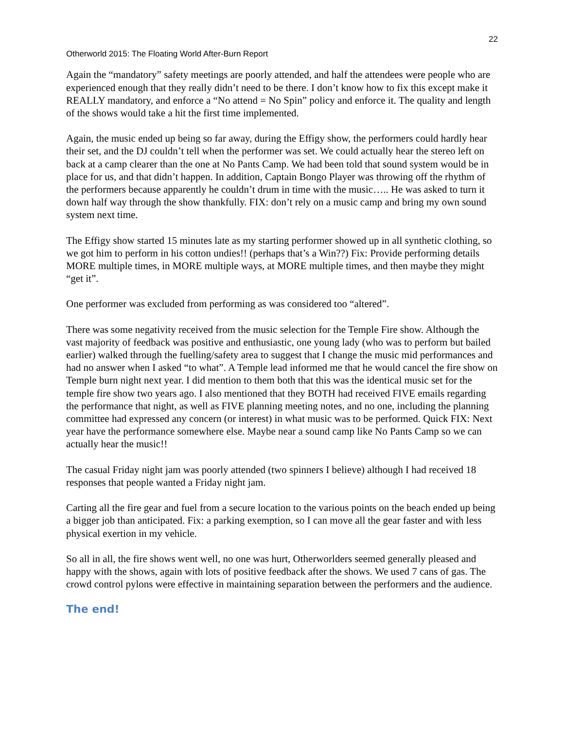22
Otherworld 2015: The Floating World After-Burn Report
Again the “mandatory” safety meetings are poorly attended, and half the attendees were people who are experienced enough that they really didn’t need to be there. I don’t know how to fix this except make it REALLY mandatory, and enforce a “No attend = No Spin” policy and enforce it. The quality and length of the shows would take a hit the first time implemented.
Again, the music ended up being so far away, during the Effigy show, the performers could hardly hear their set, and the DJ couldn’t tell when the performer was set. We could actually hear the stereo left on back at a camp clearer than the one at No Pants Camp. We had been told that sound system would be in place for us, and that didn’t happen. In addition, Captain Bongo Player was throwing off the rhythm of the performers because apparently he couldn’t drum in time with the music….. He was asked to turn it down half way through the show thankfully. FIX: don’t rely on a music camp and bring my own sound system next time.
The Effigy show started 15 minutes late as my starting performer showed up in all synthetic clothing, so we got him to perform in his cotton undies!! (perhaps that’s a Win??) Fix: Provide performing details MORE multiple times, in MORE multiple ways, at MORE multiple times, and then maybe they might “get it”.
One performer was excluded from performing as was considered too “altered”.
There was some negativity received from the music selection for the Temple Fire show. Although the vast majority of feedback was positive and enthusiastic, one young lady (who was to perform but bailed earlier) walked through the fuelling/safety area to suggest that I change the music mid performances and had no answer when I asked “to what”. A Temple lead informed me that he would cancel the fire show on Temple burn night next year. I did mention to them both that this was the identical music set for the temple fire show two years ago. I also mentioned that they BOTH had received FIVE emails regarding the performance that night, as well as FIVE planning meeting notes, and no one, including the planning committee had expressed any concern (or interest) in what music was to be performed. Quick FIX: Next year have the performance somewhere else. Maybe near a sound camp like No Pants Camp so we can actually hear the music!!
The casual Friday night jam was poorly attended (two spinners I believe) although I had received 18 responses that people wanted a Friday night jam.
Carting all the fire gear and fuel from a secure location to the various points on the beach ended up being a bigger job than anticipated. Fix: a parking exemption, so I can move all the gear faster and with less physical exertion in my vehicle.
So all in all, the fire shows went well, no one was hurt, Otherworlders seemed generally pleased and happy with the shows, again with lots of positive feedback after the shows. We used 7 cans of gas. The crowd control pylons were effective in maintaining separation between the performers and the audience.
The end!